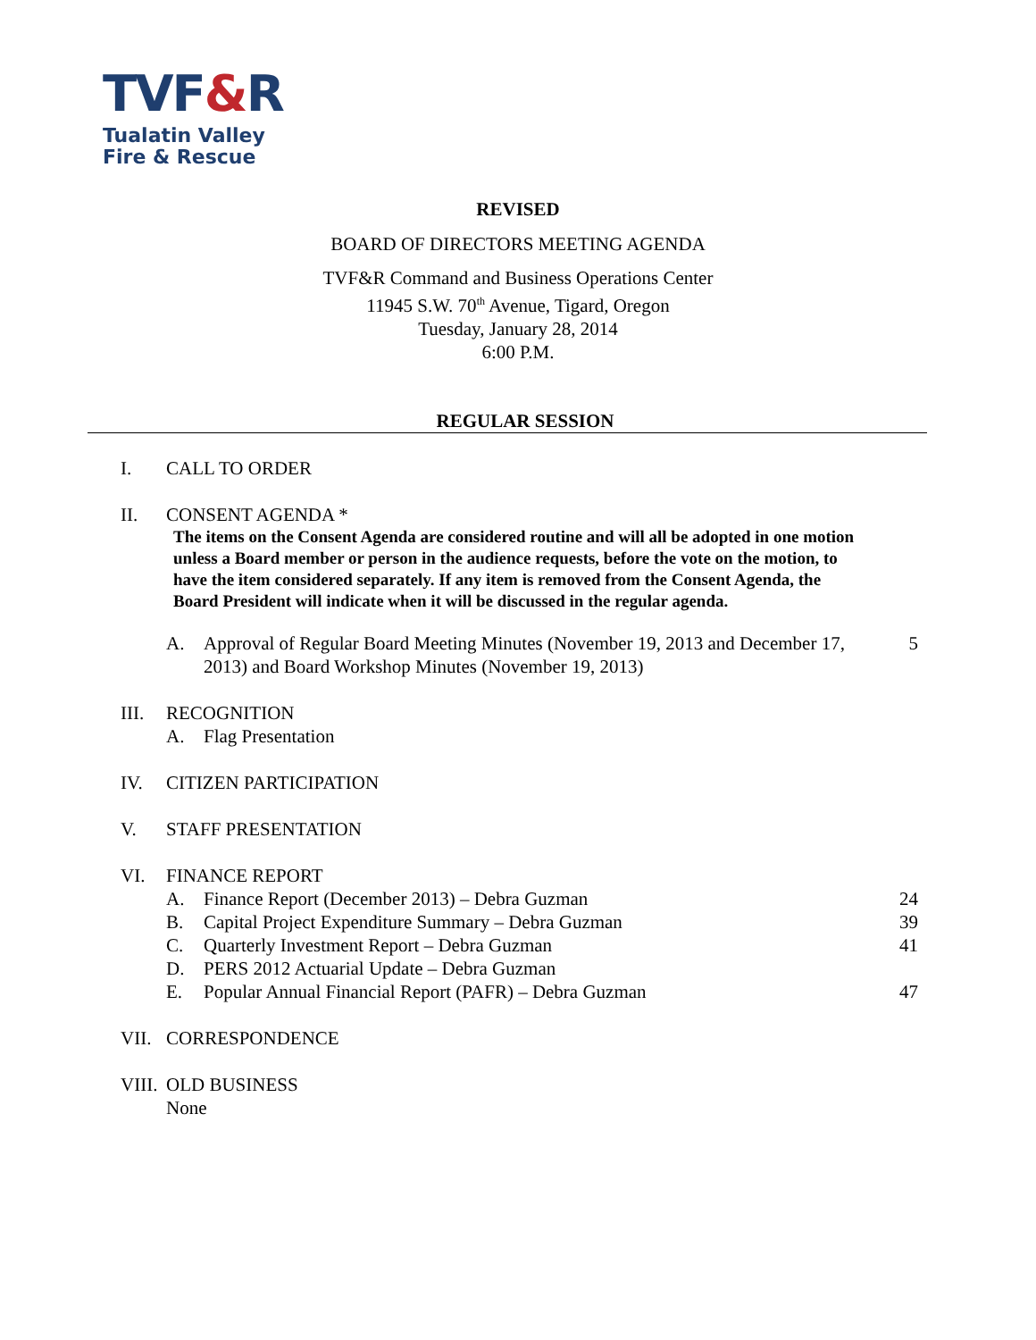TVF&R
Tualatin Valley
Fire & Rescue
REVISED
BOARD OF DIRECTORS MEETING AGENDA
TVF&R Command and Business Operations Center
11945 S.W. 70<sup>th</sup> Avenue, Tigard, Oregon
Tuesday, January 28, 2014
6:00 P.M.
REGULAR SESSION
I. CALL TO ORDER
II. CONSENT AGENDA *
The items on the Consent Agenda are considered routine and will all be adopted in one motion unless a Board member or person in the audience requests, before the vote on the motion, to have the item considered separately. If any item is removed from the Consent Agenda, the Board President will indicate when it will be discussed in the regular agenda.
A. Approval of Regular Board Meeting Minutes (November 19, 2013 and December 17, 2013) and Board Workshop Minutes (November 19, 2013) 5
III. RECOGNITION
A. Flag Presentation
IV. CITIZEN PARTICIPATION
V. STAFF PRESENTATION
VI. FINANCE REPORT
A. Finance Report (December 2013) – Debra Guzman 24
B. Capital Project Expenditure Summary – Debra Guzman 39
C. Quarterly Investment Report – Debra Guzman 41
D. PERS 2012 Actuarial Update – Debra Guzman
E. Popular Annual Financial Report (PAFR) – Debra Guzman 47
VII. CORRESPONDENCE
VIII. OLD BUSINESS
None